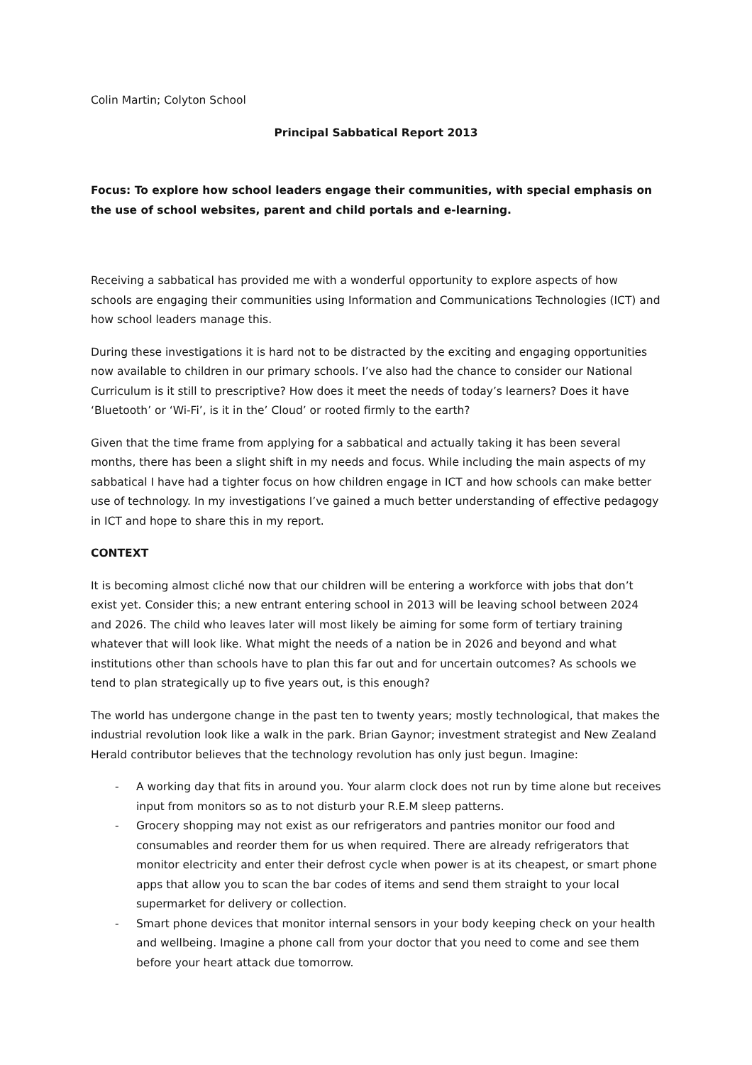Colin Martin; Colyton School
Principal Sabbatical Report 2013
Focus: To explore how school leaders engage their communities, with special emphasis on the use of school websites, parent and child portals and e-learning.
Receiving a sabbatical has provided me with a wonderful opportunity to explore aspects of how schools are engaging their communities using Information and Communications Technologies (ICT) and how school leaders manage this.
During these investigations it is hard not to be distracted by the exciting and engaging opportunities now available to children in our primary schools. I’ve also had the chance to consider our National Curriculum is it still to prescriptive? How does it meet the needs of today’s learners? Does it have ‘Bluetooth’ or ‘Wi-Fi’, is it in the’ Cloud’ or rooted firmly to the earth?
Given that the time frame from applying for a sabbatical and actually taking it has been several months, there has been a slight shift in my needs and focus. While including the main aspects of my sabbatical I have had a tighter focus on how children engage in ICT and how schools can make better use of technology. In my investigations I’ve gained a much better understanding of effective pedagogy in ICT and hope to share this in my report.
CONTEXT
It is becoming almost cliché now that our children will be entering a workforce with jobs that don’t exist yet. Consider this; a new entrant entering school in 2013 will be leaving school between 2024 and 2026. The child who leaves later will most likely be aiming for some form of tertiary training whatever that will look like. What might the needs of a nation be in 2026 and beyond and what institutions other than schools have to plan this far out and for uncertain outcomes? As schools we tend to plan strategically up to five years out, is this enough?
The world has undergone change in the past ten to twenty years; mostly technological, that makes the industrial revolution look like a walk in the park. Brian Gaynor; investment strategist and New Zealand Herald contributor believes that the technology revolution has only just begun. Imagine:
- A working day that fits in around you. Your alarm clock does not run by time alone but receives input from monitors so as to not disturb your R.E.M sleep patterns.
- Grocery shopping may not exist as our refrigerators and pantries monitor our food and consumables and reorder them for us when required. There are already refrigerators that monitor electricity and enter their defrost cycle when power is at its cheapest, or smart phone apps that allow you to scan the bar codes of items and send them straight to your local supermarket for delivery or collection.
- Smart phone devices that monitor internal sensors in your body keeping check on your health and wellbeing. Imagine a phone call from your doctor that you need to come and see them before your heart attack due tomorrow.